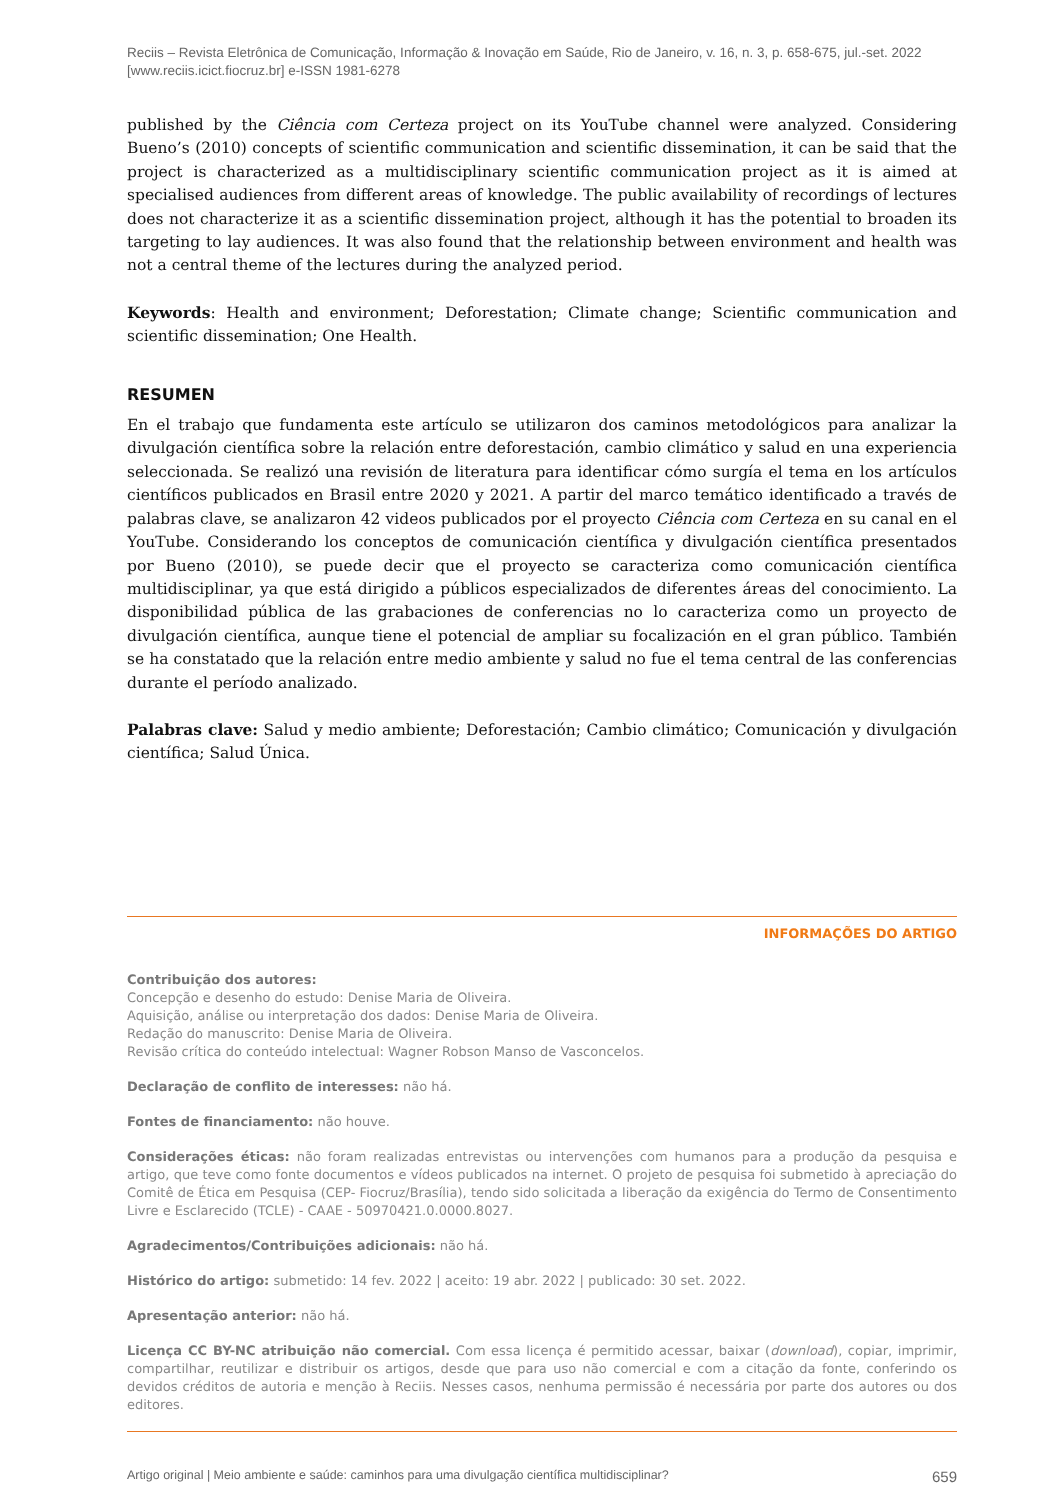Reciis – Revista Eletrônica de Comunicação, Informação & Inovação em Saúde, Rio de Janeiro, v. 16, n. 3, p. 658-675, jul.-set. 2022
[www.reciis.icict.fiocruz.br] e-ISSN 1981-6278
published by the Ciência com Certeza project on its YouTube channel were analyzed. Considering Bueno’s (2010) concepts of scientific communication and scientific dissemination, it can be said that the project is characterized as a multidisciplinary scientific communication project as it is aimed at specialised audiences from different areas of knowledge. The public availability of recordings of lectures does not characterize it as a scientific dissemination project, although it has the potential to broaden its targeting to lay audiences. It was also found that the relationship between environment and health was not a central theme of the lectures during the analyzed period.
Keywords: Health and environment; Deforestation; Climate change; Scientific communication and scientific dissemination; One Health.
RESUMEN
En el trabajo que fundamenta este artículo se utilizaron dos caminos metodológicos para analizar la divulgación científica sobre la relación entre deforestación, cambio climático y salud en una experiencia seleccionada. Se realizó una revisión de literatura para identificar cómo surgía el tema en los artículos científicos publicados en Brasil entre 2020 y 2021. A partir del marco temático identificado a través de palabras clave, se analizaron 42 videos publicados por el proyecto Ciência com Certeza en su canal en el YouTube. Considerando los conceptos de comunicación científica y divulgación científica presentados por Bueno (2010), se puede decir que el proyecto se caracteriza como comunicación científica multidisciplinar, ya que está dirigido a públicos especializados de diferentes áreas del conocimiento. La disponibilidad pública de las grabaciones de conferencias no lo caracteriza como un proyecto de divulgación científica, aunque tiene el potencial de ampliar su focalización en el gran público. También se ha constatado que la relación entre medio ambiente y salud no fue el tema central de las conferencias durante el período analizado.
Palabras clave: Salud y medio ambiente; Deforestación; Cambio climático; Comunicación y divulgación científica; Salud Única.
INFORMAÇÕES DO ARTIGO
Contribuição dos autores:
Concepção e desenho do estudo: Denise Maria de Oliveira.
Aquisição, análise ou interpretação dos dados: Denise Maria de Oliveira.
Redação do manuscrito: Denise Maria de Oliveira.
Revisão crítica do conteúdo intelectual: Wagner Robson Manso de Vasconcelos.
Declaração de conflito de interesses: não há.
Fontes de financiamento: não houve.
Considerações éticas: não foram realizadas entrevistas ou intervenções com humanos para a produção da pesquisa e artigo, que teve como fonte documentos e vídeos publicados na internet. O projeto de pesquisa foi submetido à apreciação do Comitê de Ética em Pesquisa (CEP- Fiocruz/Brasília), tendo sido solicitada a liberação da exigência do Termo de Consentimento Livre e Esclarecido (TCLE) - CAAE - 50970421.0.0000.8027.
Agradecimentos/Contribuições adicionais: não há.
Histórico do artigo: submetido: 14 fev. 2022 | aceito: 19 abr. 2022 | publicado: 30 set. 2022.
Apresentação anterior: não há.
Licença CC BY-NC atribuição não comercial. Com essa licença é permitido acessar, baixar (download), copiar, imprimir, compartilhar, reutilizar e distribuir os artigos, desde que para uso não comercial e com a citação da fonte, conferindo os devidos créditos de autoria e menção à Reciis. Nesses casos, nenhuma permissão é necessária por parte dos autores ou dos editores.
Artigo original | Meio ambiente e saúde: caminhos para uma divulgação científica multidisciplinar? 659